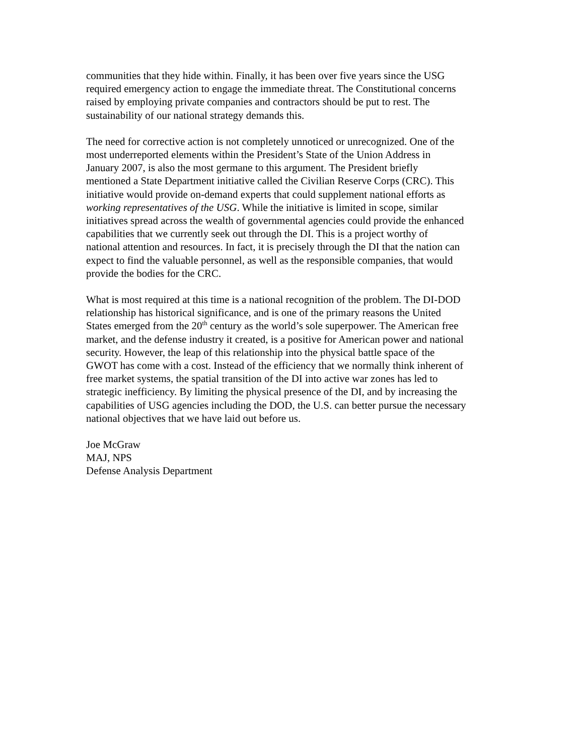communities that they hide within. Finally, it has been over five years since the USG required emergency action to engage the immediate threat. The Constitutional concerns raised by employing private companies and contractors should be put to rest. The sustainability of our national strategy demands this.
The need for corrective action is not completely unnoticed or unrecognized. One of the most underreported elements within the President’s State of the Union Address in January 2007, is also the most germane to this argument. The President briefly mentioned a State Department initiative called the Civilian Reserve Corps (CRC). This initiative would provide on-demand experts that could supplement national efforts as working representatives of the USG. While the initiative is limited in scope, similar initiatives spread across the wealth of governmental agencies could provide the enhanced capabilities that we currently seek out through the DI. This is a project worthy of national attention and resources. In fact, it is precisely through the DI that the nation can expect to find the valuable personnel, as well as the responsible companies, that would provide the bodies for the CRC.
What is most required at this time is a national recognition of the problem. The DI-DOD relationship has historical significance, and is one of the primary reasons the United States emerged from the 20<sup>th</sup> century as the world’s sole superpower. The American free market, and the defense industry it created, is a positive for American power and national security. However, the leap of this relationship into the physical battle space of the GWOT has come with a cost. Instead of the efficiency that we normally think inherent of free market systems, the spatial transition of the DI into active war zones has led to strategic inefficiency. By limiting the physical presence of the DI, and by increasing the capabilities of USG agencies including the DOD, the U.S. can better pursue the necessary national objectives that we have laid out before us.
Joe McGraw MAJ, NPS Defense Analysis Department